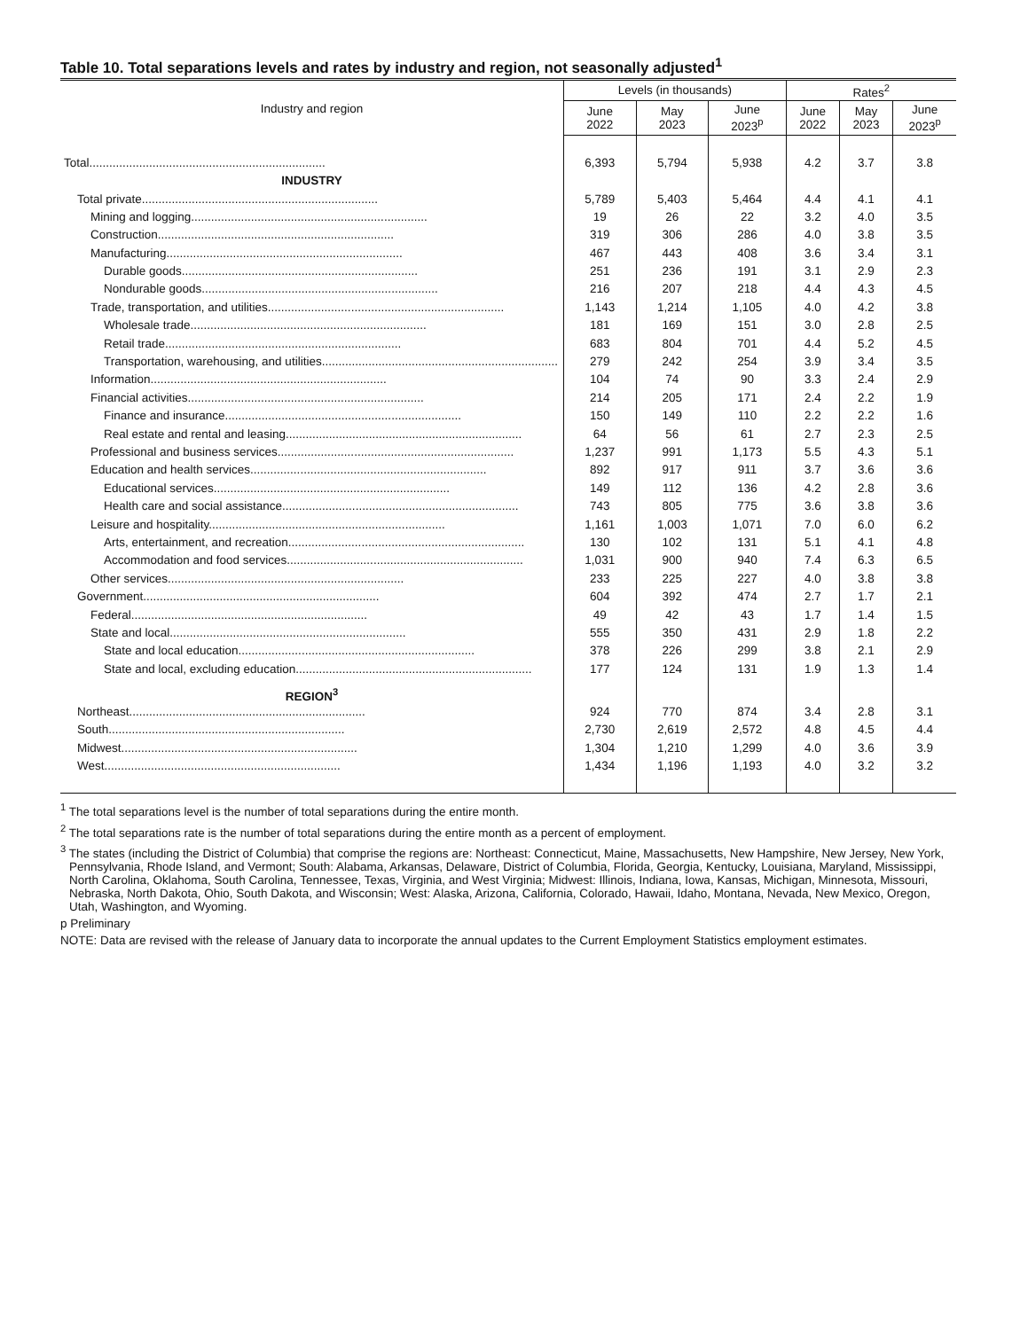Table 10. Total separations levels and rates by industry and region, not seasonally adjusted<sup>1</sup>
| Industry and region | Levels (in thousands) | | | Rates<sup>2</sup> | | |
| --- | --- | --- | --- | --- | --- | --- |
| | June 2022 | May 2023 | June 2023<sup>p</sup> | June 2022 | May 2023 | June 2023<sup>p</sup> |
| Total....................................................................... | 6,393 | 5,794 | 5,938 | 4.2 | 3.7 | 3.8 |
| INDUSTRY | | | | | | |
| Total private....................................................................... | 5,789 | 5,403 | 5,464 | 4.4 | 4.1 | 4.1 |
| Mining and logging....................................................................... | 19 | 26 | 22 | 3.2 | 4.0 | 3.5 |
| Construction....................................................................... | 319 | 306 | 286 | 4.0 | 3.8 | 3.5 |
| Manufacturing....................................................................... | 467 | 443 | 408 | 3.6 | 3.4 | 3.1 |
| Durable goods....................................................................... | 251 | 236 | 191 | 3.1 | 2.9 | 2.3 |
| Nondurable goods....................................................................... | 216 | 207 | 218 | 4.4 | 4.3 | 4.5 |
| Trade, transportation, and utilities....................................................................... | 1,143 | 1,214 | 1,105 | 4.0 | 4.2 | 3.8 |
| Wholesale trade....................................................................... | 181 | 169 | 151 | 3.0 | 2.8 | 2.5 |
| Retail trade....................................................................... | 683 | 804 | 701 | 4.4 | 5.2 | 4.5 |
| Transportation, warehousing, and utilities....................................................................... | 279 | 242 | 254 | 3.9 | 3.4 | 3.5 |
| Information....................................................................... | 104 | 74 | 90 | 3.3 | 2.4 | 2.9 |
| Financial activities....................................................................... | 214 | 205 | 171 | 2.4 | 2.2 | 1.9 |
| Finance and insurance....................................................................... | 150 | 149 | 110 | 2.2 | 2.2 | 1.6 |
| Real estate and rental and leasing....................................................................... | 64 | 56 | 61 | 2.7 | 2.3 | 2.5 |
| Professional and business services....................................................................... | 1,237 | 991 | 1,173 | 5.5 | 4.3 | 5.1 |
| Education and health services....................................................................... | 892 | 917 | 911 | 3.7 | 3.6 | 3.6 |
| Educational services....................................................................... | 149 | 112 | 136 | 4.2 | 2.8 | 3.6 |
| Health care and social assistance....................................................................... | 743 | 805 | 775 | 3.6 | 3.8 | 3.6 |
| Leisure and hospitality....................................................................... | 1,161 | 1,003 | 1,071 | 7.0 | 6.0 | 6.2 |
| Arts, entertainment, and recreation....................................................................... | 130 | 102 | 131 | 5.1 | 4.1 | 4.8 |
| Accommodation and food services....................................................................... | 1,031 | 900 | 940 | 7.4 | 6.3 | 6.5 |
| Other services....................................................................... | 233 | 225 | 227 | 4.0 | 3.8 | 3.8 |
| Government....................................................................... | 604 | 392 | 474 | 2.7 | 1.7 | 2.1 |
| Federal....................................................................... | 49 | 42 | 43 | 1.7 | 1.4 | 1.5 |
| State and local....................................................................... | 555 | 350 | 431 | 2.9 | 1.8 | 2.2 |
| State and local education....................................................................... | 378 | 226 | 299 | 3.8 | 2.1 | 2.9 |
| State and local, excluding education....................................................................... | 177 | 124 | 131 | 1.9 | 1.3 | 1.4 |
| REGION<sup>3</sup> | | | | | | |
| Northeast....................................................................... | 924 | 770 | 874 | 3.4 | 2.8 | 3.1 |
| South....................................................................... | 2,730 | 2,619 | 2,572 | 4.8 | 4.5 | 4.4 |
| Midwest....................................................................... | 1,304 | 1,210 | 1,299 | 4.0 | 3.6 | 3.9 |
| West....................................................................... | 1,434 | 1,196 | 1,193 | 4.0 | 3.2 | 3.2 |
<sup>1</sup> The total separations level is the number of total separations during the entire month.
<sup>2</sup> The total separations rate is the number of total separations during the entire month as a percent of employment.
<sup>3</sup> The states (including the District of Columbia) that comprise the regions are: Northeast: Connecticut, Maine, Massachusetts, New Hampshire, New Jersey, New York, Pennsylvania, Rhode Island, and Vermont; South: Alabama, Arkansas, Delaware, District of Columbia, Florida, Georgia, Kentucky, Louisiana, Maryland, Mississippi, North Carolina, Oklahoma, South Carolina, Tennessee, Texas, Virginia, and West Virginia; Midwest: Illinois, Indiana, Iowa, Kansas, Michigan, Minnesota, Missouri, Nebraska, North Dakota, Ohio, South Dakota, and Wisconsin; West: Alaska, Arizona, California, Colorado, Hawaii, Idaho, Montana, Nevada, New Mexico, Oregon, Utah, Washington, and Wyoming.
p Preliminary
NOTE: Data are revised with the release of January data to incorporate the annual updates to the Current Employment Statistics employment estimates.